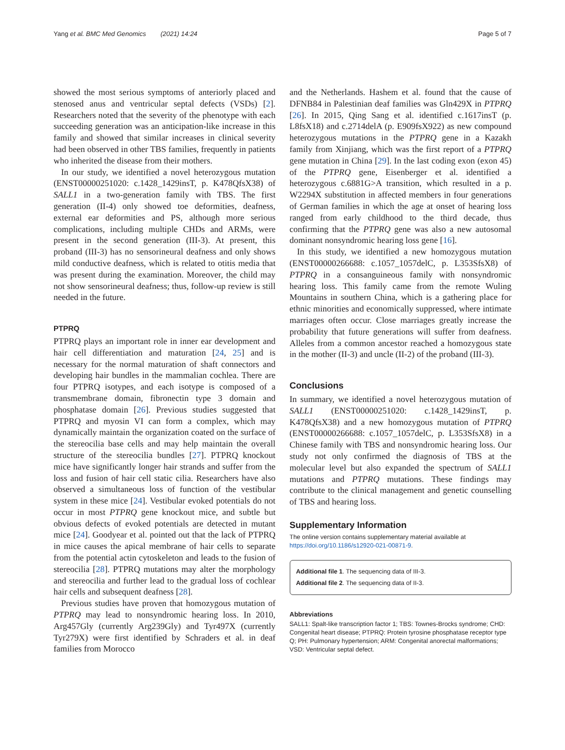Yang et al. BMC Med Genomics (2021) 14:24 Page 5 of 7
showed the most serious symptoms of anteriorly placed and stenosed anus and ventricular septal defects (VSDs) [2]. Researchers noted that the severity of the phenotype with each succeeding generation was an anticipation-like increase in this family and showed that similar increases in clinical severity had been observed in other TBS families, frequently in patients who inherited the disease from their mothers.
In our study, we identified a novel heterozygous mutation (ENST00000251020: c.1428_1429insT, p. K478QfsX38) of SALL1 in a two-generation family with TBS. The first generation (II-4) only showed toe deformities, deafness, external ear deformities and PS, although more serious complications, including multiple CHDs and ARMs, were present in the second generation (III-3). At present, this proband (III-3) has no sensorineural deafness and only shows mild conductive deafness, which is related to otitis media that was present during the examination. Moreover, the child may not show sensorineural deafness; thus, follow-up review is still needed in the future.
PTPRQ
PTPRQ plays an important role in inner ear development and hair cell differentiation and maturation [24, 25] and is necessary for the normal maturation of shaft connectors and developing hair bundles in the mammalian cochlea. There are four PTPRQ isotypes, and each isotype is composed of a transmembrane domain, fibronectin type 3 domain and phosphatase domain [26]. Previous studies suggested that PTPRQ and myosin VI can form a complex, which may dynamically maintain the organization coated on the surface of the stereocilia base cells and may help maintain the overall structure of the stereocilia bundles [27]. PTPRQ knockout mice have significantly longer hair strands and suffer from the loss and fusion of hair cell static cilia. Researchers have also observed a simultaneous loss of function of the vestibular system in these mice [24]. Vestibular evoked potentials do not occur in most PTPRQ gene knockout mice, and subtle but obvious defects of evoked potentials are detected in mutant mice [24]. Goodyear et al. pointed out that the lack of PTPRQ in mice causes the apical membrane of hair cells to separate from the potential actin cytoskeleton and leads to the fusion of stereocilia [28]. PTPRQ mutations may alter the morphology and stereocilia and further lead to the gradual loss of cochlear hair cells and subsequent deafness [28].
Previous studies have proven that homozygous mutation of PTPRQ may lead to nonsyndromic hearing loss. In 2010, Arg457Gly (currently Arg239Gly) and Tyr497X (currently Tyr279X) were first identified by Schraders et al. in deaf families from Morocco
and the Netherlands. Hashem et al. found that the cause of DFNB84 in Palestinian deaf families was Gln429X in PTPRQ [26]. In 2015, Qing Sang et al. identified c.1617insT (p. L8fsX18) and c.2714delA (p. E909fsX922) as new compound heterozygous mutations in the PTPRQ gene in a Kazakh family from Xinjiang, which was the first report of a PTPRQ gene mutation in China [29]. In the last coding exon (exon 45) of the PTPRQ gene, Eisenberger et al. identified a heterozygous c.6881G>A transition, which resulted in a p. W2294X substitution in affected members in four generations of German families in which the age at onset of hearing loss ranged from early childhood to the third decade, thus confirming that the PTPRQ gene was also a new autosomal dominant nonsyndromic hearing loss gene [16].
In this study, we identified a new homozygous mutation (ENST00000266688: c.1057_1057delC, p. L353SfsX8) of PTPRQ in a consanguineous family with nonsyndromic hearing loss. This family came from the remote Wuling Mountains in southern China, which is a gathering place for ethnic minorities and economically suppressed, where intimate marriages often occur. Close marriages greatly increase the probability that future generations will suffer from deafness. Alleles from a common ancestor reached a homozygous state in the mother (II-3) and uncle (II-2) of the proband (III-3).
Conclusions
In summary, we identified a novel heterozygous mutation of SALL1 (ENST00000251020: c.1428_1429insT, p. K478QfsX38) and a new homozygous mutation of PTPRQ (ENST00000266688: c.1057_1057delC, p. L353SfsX8) in a Chinese family with TBS and nonsyndromic hearing loss. Our study not only confirmed the diagnosis of TBS at the molecular level but also expanded the spectrum of SALL1 mutations and PTPRQ mutations. These findings may contribute to the clinical management and genetic counselling of TBS and hearing loss.
Supplementary Information
The online version contains supplementary material available at https://doi.org/10.1186/s12920-021-00871-9.
Additional file 1. The sequencing data of III-3.
Additional file 2. The sequencing data of II-3.
Abbreviations
SALL1: Spalt-like transcription factor 1; TBS: Townes-Brocks syndrome; CHD: Congenital heart disease; PTPRQ: Protein tyrosine phosphatase receptor type Q; PH: Pulmonary hypertension; ARM: Congenital anorectal malformations; VSD: Ventricular septal defect.